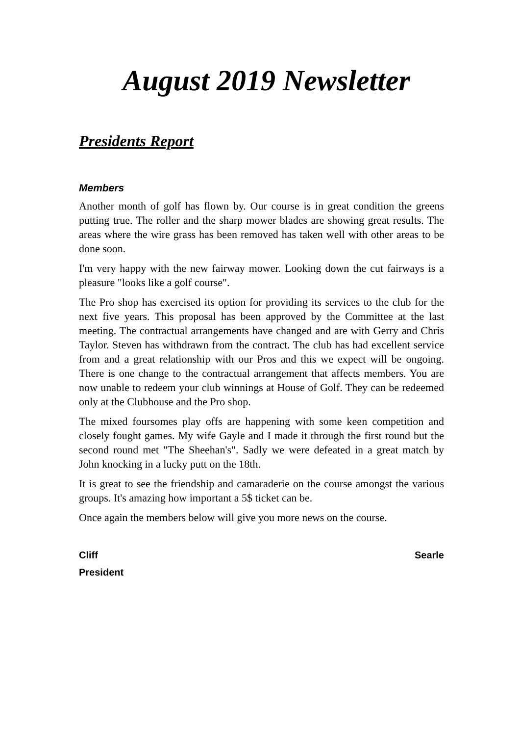August 2019 Newsletter
Presidents Report
Members
Another month of golf has flown by. Our course is in great condition the greens putting true. The roller and the sharp mower blades are showing great results. The areas where the wire grass has been removed has taken well with other areas to be done soon.
I'm very happy with the new fairway mower. Looking down the cut fairways is a pleasure "looks like a golf course".
The Pro shop has exercised its option for providing its services to the club for the next five years. This proposal has been approved by the Committee at the last meeting. The contractual arrangements have changed and are with Gerry and Chris Taylor. Steven has withdrawn from the contract. The club has had excellent service from and a great relationship with our Pros and this we expect will be ongoing. There is one change to the contractual arrangement that affects members. You are now unable to redeem your club winnings at House of Golf. They can be redeemed only at the Clubhouse and the Pro shop.
The mixed foursomes play offs are happening with some keen competition and closely fought games. My wife Gayle and I made it through the first round but the second round met "The Sheehan's". Sadly we were defeated in a great match by John knocking in a lucky putt on the 18th.
It is great to see the friendship and camaraderie on the course amongst the various groups. It's amazing how important a 5$ ticket can be.
Once again the members below will give you more news on the course.
Cliff Searle
President